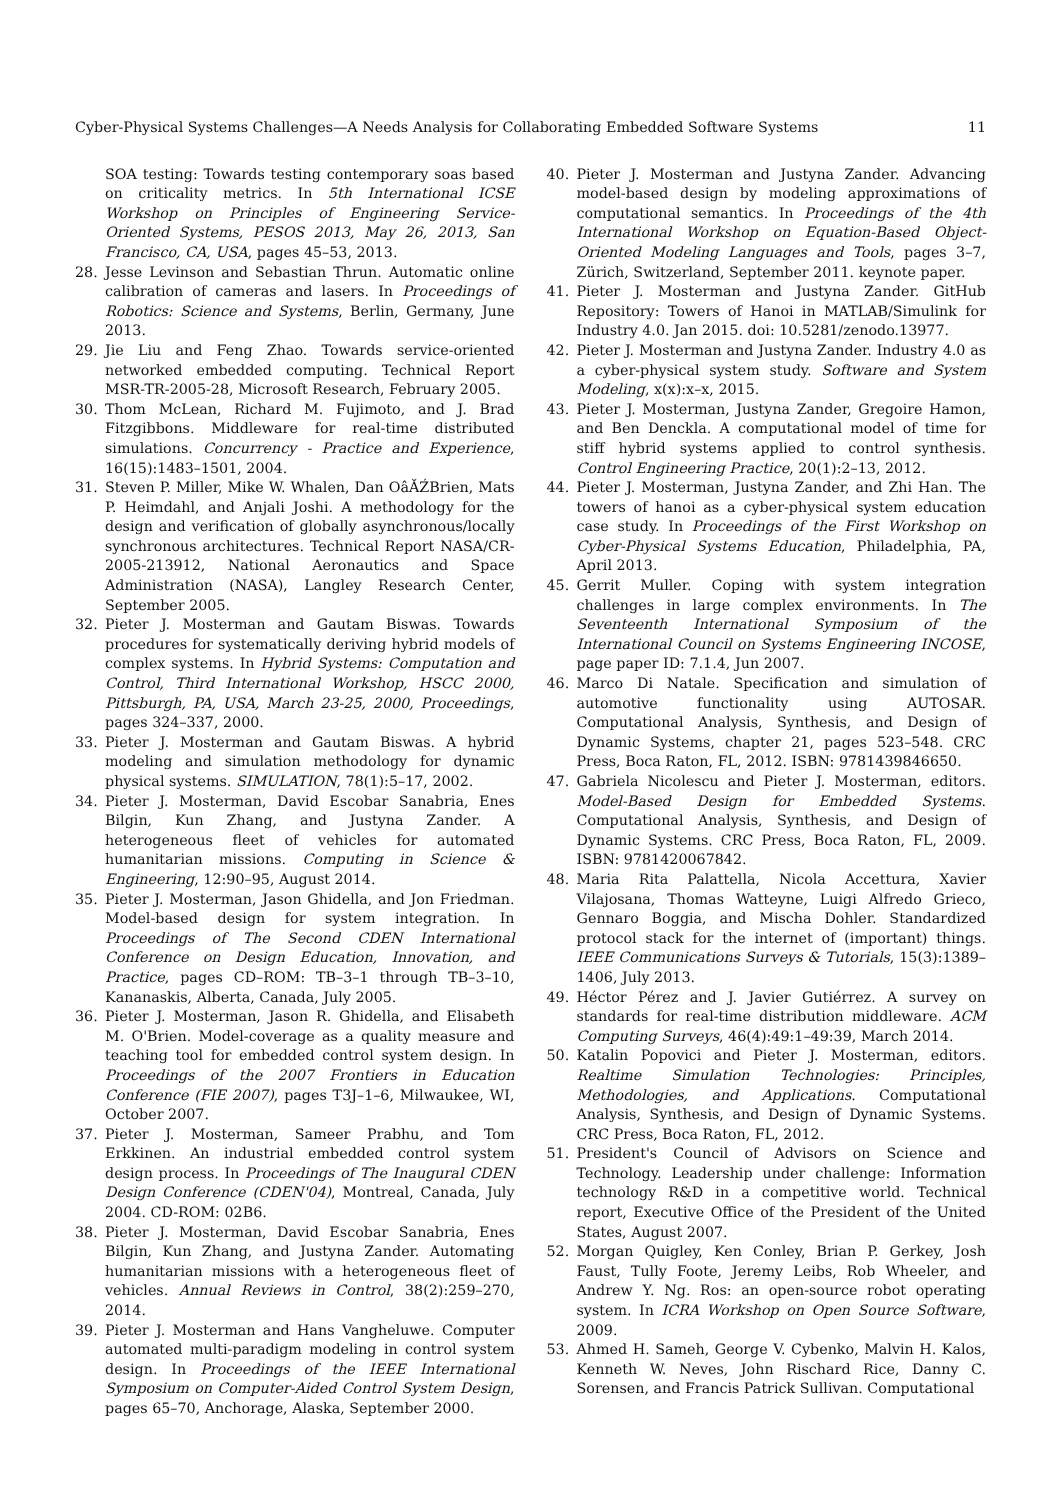Cyber-Physical Systems Challenges—A Needs Analysis for Collaborating Embedded Software Systems 11
SOA testing: Towards testing contemporary soas based on criticality metrics. In 5th International ICSE Workshop on Principles of Engineering Service-Oriented Systems, PESOS 2013, May 26, 2013, San Francisco, CA, USA, pages 45–53, 2013.
28. Jesse Levinson and Sebastian Thrun. Automatic online calibration of cameras and lasers. In Proceedings of Robotics: Science and Systems, Berlin, Germany, June 2013.
29. Jie Liu and Feng Zhao. Towards service-oriented networked embedded computing. Technical Report MSR-TR-2005-28, Microsoft Research, February 2005.
30. Thom McLean, Richard M. Fujimoto, and J. Brad Fitzgibbons. Middleware for real-time distributed simulations. Concurrency - Practice and Experience, 16(15):1483–1501, 2004.
31. Steven P. Miller, Mike W. Whalen, Dan OâĂŹBrien, Mats P. Heimdahl, and Anjali Joshi. A methodology for the design and verification of globally asynchronous/locally synchronous architectures. Technical Report NASA/CR-2005-213912, National Aeronautics and Space Administration (NASA), Langley Research Center, September 2005.
32. Pieter J. Mosterman and Gautam Biswas. Towards procedures for systematically deriving hybrid models of complex systems. In Hybrid Systems: Computation and Control, Third International Workshop, HSCC 2000, Pittsburgh, PA, USA, March 23-25, 2000, Proceedings, pages 324–337, 2000.
33. Pieter J. Mosterman and Gautam Biswas. A hybrid modeling and simulation methodology for dynamic physical systems. SIMULATION, 78(1):5–17, 2002.
34. Pieter J. Mosterman, David Escobar Sanabria, Enes Bilgin, Kun Zhang, and Justyna Zander. A heterogeneous fleet of vehicles for automated humanitarian missions. Computing in Science & Engineering, 12:90–95, August 2014.
35. Pieter J. Mosterman, Jason Ghidella, and Jon Friedman. Model-based design for system integration. In Proceedings of The Second CDEN International Conference on Design Education, Innovation, and Practice, pages CD–ROM: TB–3–1 through TB–3–10, Kananaskis, Alberta, Canada, July 2005.
36. Pieter J. Mosterman, Jason R. Ghidella, and Elisabeth M. O'Brien. Model-coverage as a quality measure and teaching tool for embedded control system design. In Proceedings of the 2007 Frontiers in Education Conference (FIE 2007), pages T3J–1–6, Milwaukee, WI, October 2007.
37. Pieter J. Mosterman, Sameer Prabhu, and Tom Erkkinen. An industrial embedded control system design process. In Proceedings of The Inaugural CDEN Design Conference (CDEN'04), Montreal, Canada, July 2004. CD-ROM: 02B6.
38. Pieter J. Mosterman, David Escobar Sanabria, Enes Bilgin, Kun Zhang, and Justyna Zander. Automating humanitarian missions with a heterogeneous fleet of vehicles. Annual Reviews in Control, 38(2):259–270, 2014.
39. Pieter J. Mosterman and Hans Vangheluwe. Computer automated multi-paradigm modeling in control system design. In Proceedings of the IEEE International Symposium on Computer-Aided Control System Design, pages 65–70, Anchorage, Alaska, September 2000.
40. Pieter J. Mosterman and Justyna Zander. Advancing model-based design by modeling approximations of computational semantics. In Proceedings of the 4th International Workshop on Equation-Based Object-Oriented Modeling Languages and Tools, pages 3–7, Zürich, Switzerland, September 2011. keynote paper.
41. Pieter J. Mosterman and Justyna Zander. GitHub Repository: Towers of Hanoi in MATLAB/Simulink for Industry 4.0. Jan 2015. doi: 10.5281/zenodo.13977.
42. Pieter J. Mosterman and Justyna Zander. Industry 4.0 as a cyber-physical system study. Software and System Modeling, x(x):x–x, 2015.
43. Pieter J. Mosterman, Justyna Zander, Gregoire Hamon, and Ben Denckla. A computational model of time for stiff hybrid systems applied to control synthesis. Control Engineering Practice, 20(1):2–13, 2012.
44. Pieter J. Mosterman, Justyna Zander, and Zhi Han. The towers of hanoi as a cyber-physical system education case study. In Proceedings of the First Workshop on Cyber-Physical Systems Education, Philadelphia, PA, April 2013.
45. Gerrit Muller. Coping with system integration challenges in large complex environments. In The Seventeenth International Symposium of the International Council on Systems Engineering INCOSE, page paper ID: 7.1.4, Jun 2007.
46. Marco Di Natale. Specification and simulation of automotive functionality using AUTOSAR. Computational Analysis, Synthesis, and Design of Dynamic Systems, chapter 21, pages 523–548. CRC Press, Boca Raton, FL, 2012. ISBN: 9781439846650.
47. Gabriela Nicolescu and Pieter J. Mosterman, editors. Model-Based Design for Embedded Systems. Computational Analysis, Synthesis, and Design of Dynamic Systems. CRC Press, Boca Raton, FL, 2009. ISBN: 9781420067842.
48. Maria Rita Palattella, Nicola Accettura, Xavier Vilajosana, Thomas Watteyne, Luigi Alfredo Grieco, Gennaro Boggia, and Mischa Dohler. Standardized protocol stack for the internet of (important) things. IEEE Communications Surveys & Tutorials, 15(3):1389–1406, July 2013.
49. Héctor Pérez and J. Javier Gutiérrez. A survey on standards for real-time distribution middleware. ACM Computing Surveys, 46(4):49:1–49:39, March 2014.
50. Katalin Popovici and Pieter J. Mosterman, editors. Realtime Simulation Technologies: Principles, Methodologies, and Applications. Computational Analysis, Synthesis, and Design of Dynamic Systems. CRC Press, Boca Raton, FL, 2012.
51. President's Council of Advisors on Science and Technology. Leadership under challenge: Information technology R&D in a competitive world. Technical report, Executive Office of the President of the United States, August 2007.
52. Morgan Quigley, Ken Conley, Brian P. Gerkey, Josh Faust, Tully Foote, Jeremy Leibs, Rob Wheeler, and Andrew Y. Ng. Ros: an open-source robot operating system. In ICRA Workshop on Open Source Software, 2009.
53. Ahmed H. Sameh, George V. Cybenko, Malvin H. Kalos, Kenneth W. Neves, John Rischard Rice, Danny C. Sorensen, and Francis Patrick Sullivan. Computational